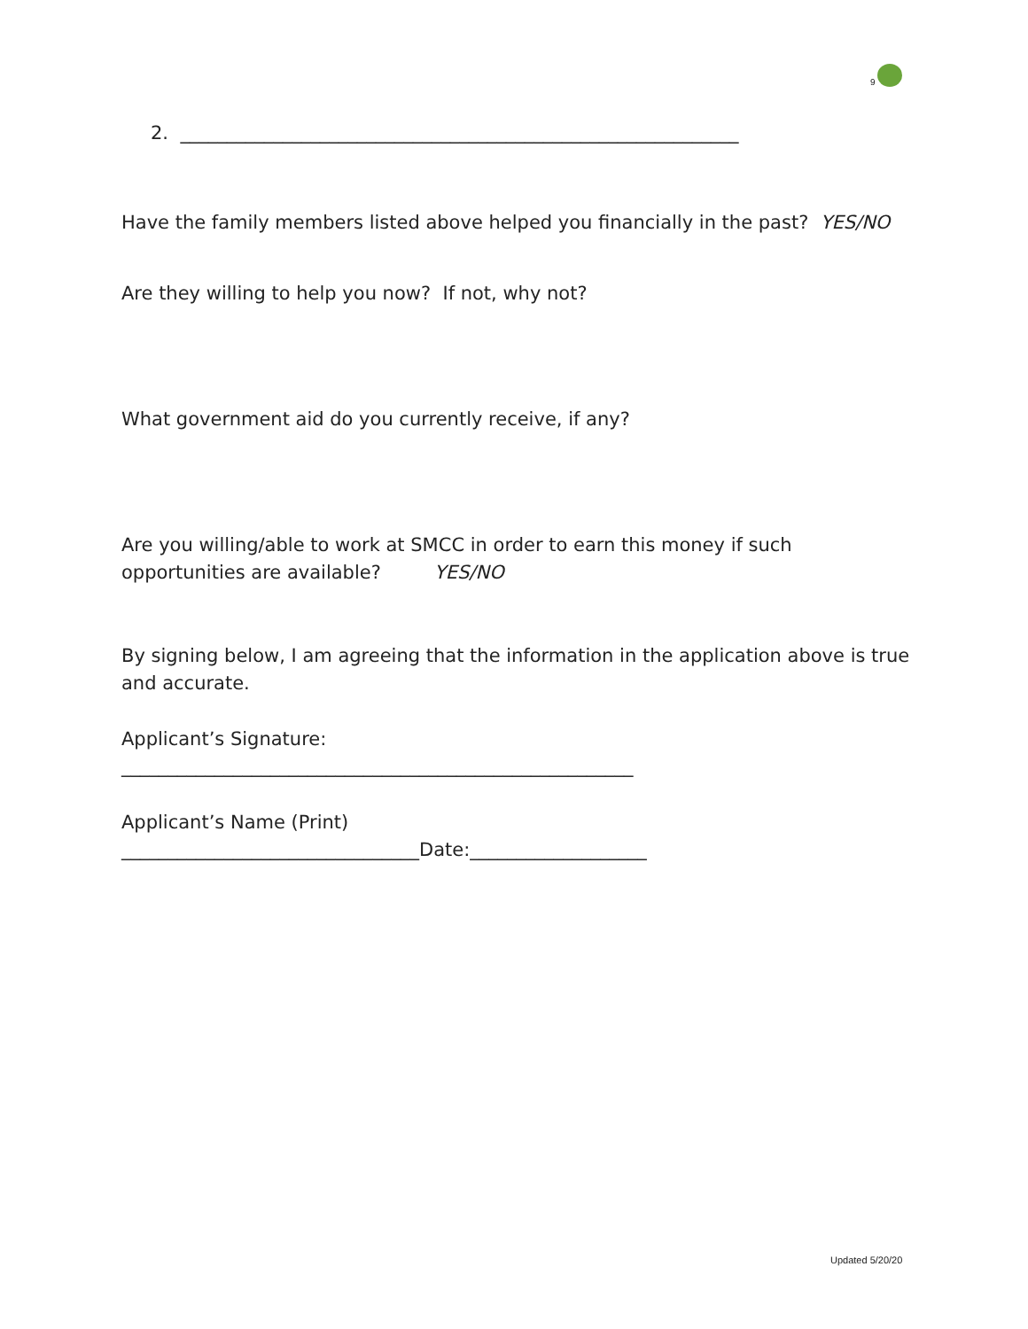9
2. ____________________________________________________________
Have the family members listed above helped you financially in the past? YES/NO
Are they willing to help you now? If not, why not?
What government aid do you currently receive, if any?
Are you willing/able to work at SMCC in order to earn this money if such opportunities are available? YES/NO
By signing below, I am agreeing that the information in the application above is true and accurate.
Applicant’s Signature:
_______________________________________________________
Applicant’s Name (Print)
________________________________Date:___________________
Updated 5/20/20